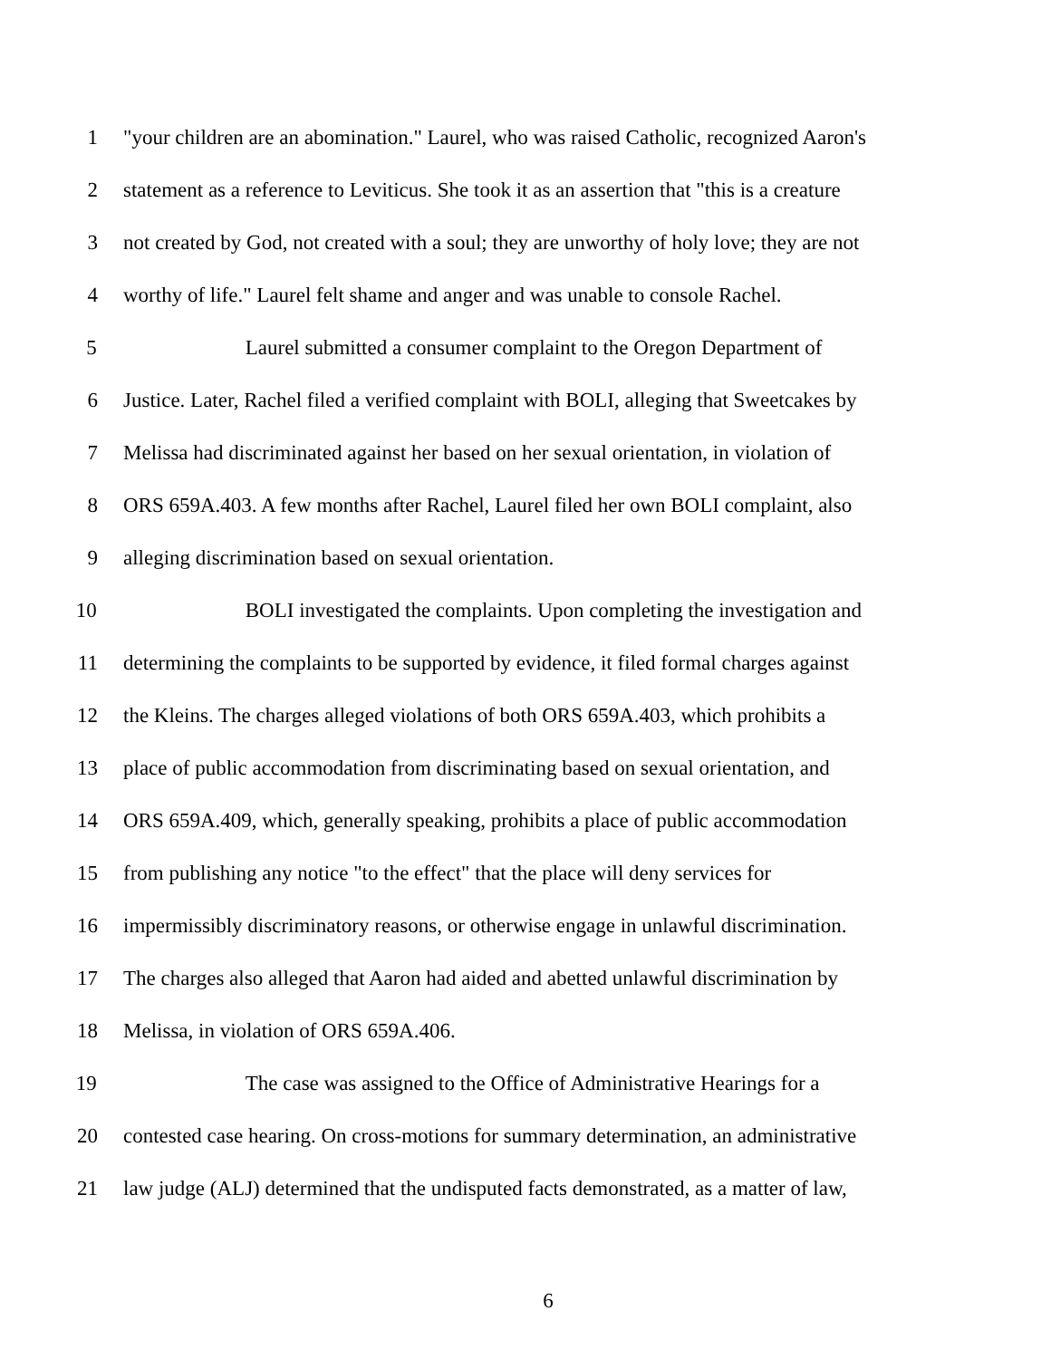1 "your children are an abomination." Laurel, who was raised Catholic, recognized Aaron's
2 statement as a reference to Leviticus. She took it as an assertion that "this is a creature
3 not created by God, not created with a soul; they are unworthy of holy love; they are not
4 worthy of life." Laurel felt shame and anger and was unable to console Rachel.
5 Laurel submitted a consumer complaint to the Oregon Department of
6 Justice. Later, Rachel filed a verified complaint with BOLI, alleging that Sweetcakes by
7 Melissa had discriminated against her based on her sexual orientation, in violation of
8 ORS 659A.403. A few months after Rachel, Laurel filed her own BOLI complaint, also
9 alleging discrimination based on sexual orientation.
10 BOLI investigated the complaints. Upon completing the investigation and
11 determining the complaints to be supported by evidence, it filed formal charges against
12 the Kleins. The charges alleged violations of both ORS 659A.403, which prohibits a
13 place of public accommodation from discriminating based on sexual orientation, and
14 ORS 659A.409, which, generally speaking, prohibits a place of public accommodation
15 from publishing any notice "to the effect" that the place will deny services for
16 impermissibly discriminatory reasons, or otherwise engage in unlawful discrimination.
17 The charges also alleged that Aaron had aided and abetted unlawful discrimination by
18 Melissa, in violation of ORS 659A.406.
19 The case was assigned to the Office of Administrative Hearings for a
20 contested case hearing. On cross-motions for summary determination, an administrative
21 law judge (ALJ) determined that the undisputed facts demonstrated, as a matter of law,
6